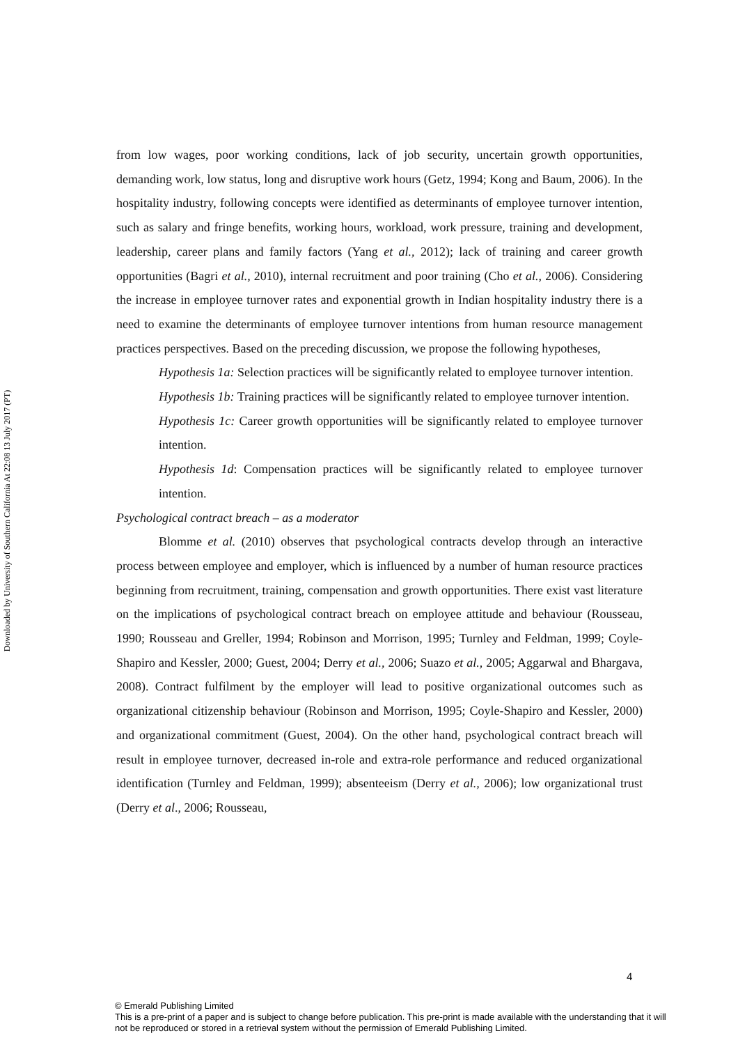Downloaded by University of Southern California At 22:08 13 July 2017 (PT)
from low wages, poor working conditions, lack of job security, uncertain growth opportunities, demanding work, low status, long and disruptive work hours (Getz, 1994; Kong and Baum, 2006). In the hospitality industry, following concepts were identified as determinants of employee turnover intention, such as salary and fringe benefits, working hours, workload, work pressure, training and development, leadership, career plans and family factors (Yang et al., 2012); lack of training and career growth opportunities (Bagri et al., 2010), internal recruitment and poor training (Cho et al., 2006). Considering the increase in employee turnover rates and exponential growth in Indian hospitality industry there is a need to examine the determinants of employee turnover intentions from human resource management practices perspectives. Based on the preceding discussion, we propose the following hypotheses,
Hypothesis 1a: Selection practices will be significantly related to employee turnover intention.
Hypothesis 1b: Training practices will be significantly related to employee turnover intention.
Hypothesis 1c: Career growth opportunities will be significantly related to employee turnover intention.
Hypothesis 1d: Compensation practices will be significantly related to employee turnover intention.
Psychological contract breach – as a moderator
Blomme et al. (2010) observes that psychological contracts develop through an interactive process between employee and employer, which is influenced by a number of human resource practices beginning from recruitment, training, compensation and growth opportunities. There exist vast literature on the implications of psychological contract breach on employee attitude and behaviour (Rousseau, 1990; Rousseau and Greller, 1994; Robinson and Morrison, 1995; Turnley and Feldman, 1999; Coyle-Shapiro and Kessler, 2000; Guest, 2004; Derry et al., 2006; Suazo et al., 2005; Aggarwal and Bhargava, 2008). Contract fulfilment by the employer will lead to positive organizational outcomes such as organizational citizenship behaviour (Robinson and Morrison, 1995; Coyle-Shapiro and Kessler, 2000) and organizational commitment (Guest, 2004). On the other hand, psychological contract breach will result in employee turnover, decreased in-role and extra-role performance and reduced organizational identification (Turnley and Feldman, 1999); absenteeism (Derry et al., 2006); low organizational trust (Derry et al., 2006; Rousseau,
4
© Emerald Publishing Limited
This is a pre-print of a paper and is subject to change before publication. This pre-print is made available with the understanding that it will not be reproduced or stored in a retrieval system without the permission of Emerald Publishing Limited.